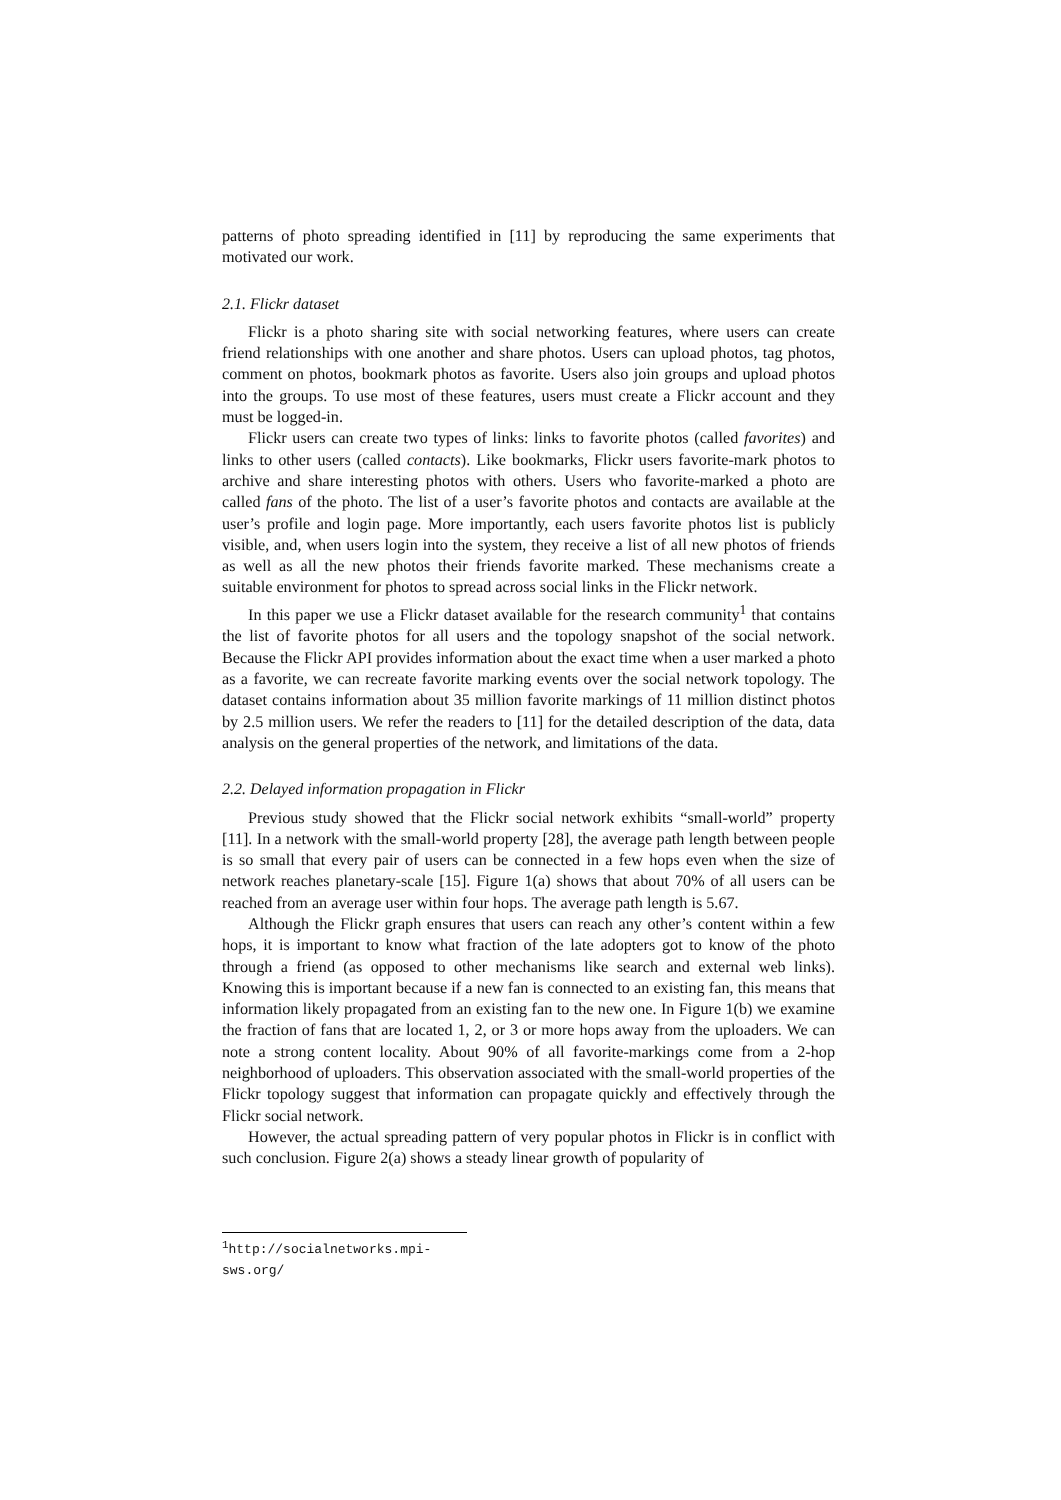patterns of photo spreading identified in [11] by reproducing the same experiments that motivated our work.
2.1. Flickr dataset
Flickr is a photo sharing site with social networking features, where users can create friend relationships with one another and share photos. Users can upload photos, tag photos, comment on photos, bookmark photos as favorite. Users also join groups and upload photos into the groups. To use most of these features, users must create a Flickr account and they must be logged-in.
Flickr users can create two types of links: links to favorite photos (called favorites) and links to other users (called contacts). Like bookmarks, Flickr users favorite-mark photos to archive and share interesting photos with others. Users who favorite-marked a photo are called fans of the photo. The list of a user’s favorite photos and contacts are available at the user’s profile and login page. More importantly, each users favorite photos list is publicly visible, and, when users login into the system, they receive a list of all new photos of friends as well as all the new photos their friends favorite marked. These mechanisms create a suitable environment for photos to spread across social links in the Flickr network.
In this paper we use a Flickr dataset available for the research community<sup>1</sup> that contains the list of favorite photos for all users and the topology snapshot of the social network. Because the Flickr API provides information about the exact time when a user marked a photo as a favorite, we can recreate favorite marking events over the social network topology. The dataset contains information about 35 million favorite markings of 11 million distinct photos by 2.5 million users. We refer the readers to [11] for the detailed description of the data, data analysis on the general properties of the network, and limitations of the data.
2.2. Delayed information propagation in Flickr
Previous study showed that the Flickr social network exhibits “small-world” property [11]. In a network with the small-world property [28], the average path length between people is so small that every pair of users can be connected in a few hops even when the size of network reaches planetary-scale [15]. Figure 1(a) shows that about 70% of all users can be reached from an average user within four hops. The average path length is 5.67.
Although the Flickr graph ensures that users can reach any other’s content within a few hops, it is important to know what fraction of the late adopters got to know of the photo through a friend (as opposed to other mechanisms like search and external web links). Knowing this is important because if a new fan is connected to an existing fan, this means that information likely propagated from an existing fan to the new one. In Figure 1(b) we examine the fraction of fans that are located 1, 2, or 3 or more hops away from the uploaders. We can note a strong content locality. About 90% of all favorite-markings come from a 2-hop neighborhood of uploaders. This observation associated with the small-world properties of the Flickr topology suggest that information can propagate quickly and effectively through the Flickr social network.
However, the actual spreading pattern of very popular photos in Flickr is in conflict with such conclusion. Figure 2(a) shows a steady linear growth of popularity of
<sup>1</sup> http://socialnetworks.mpi-sws.org/